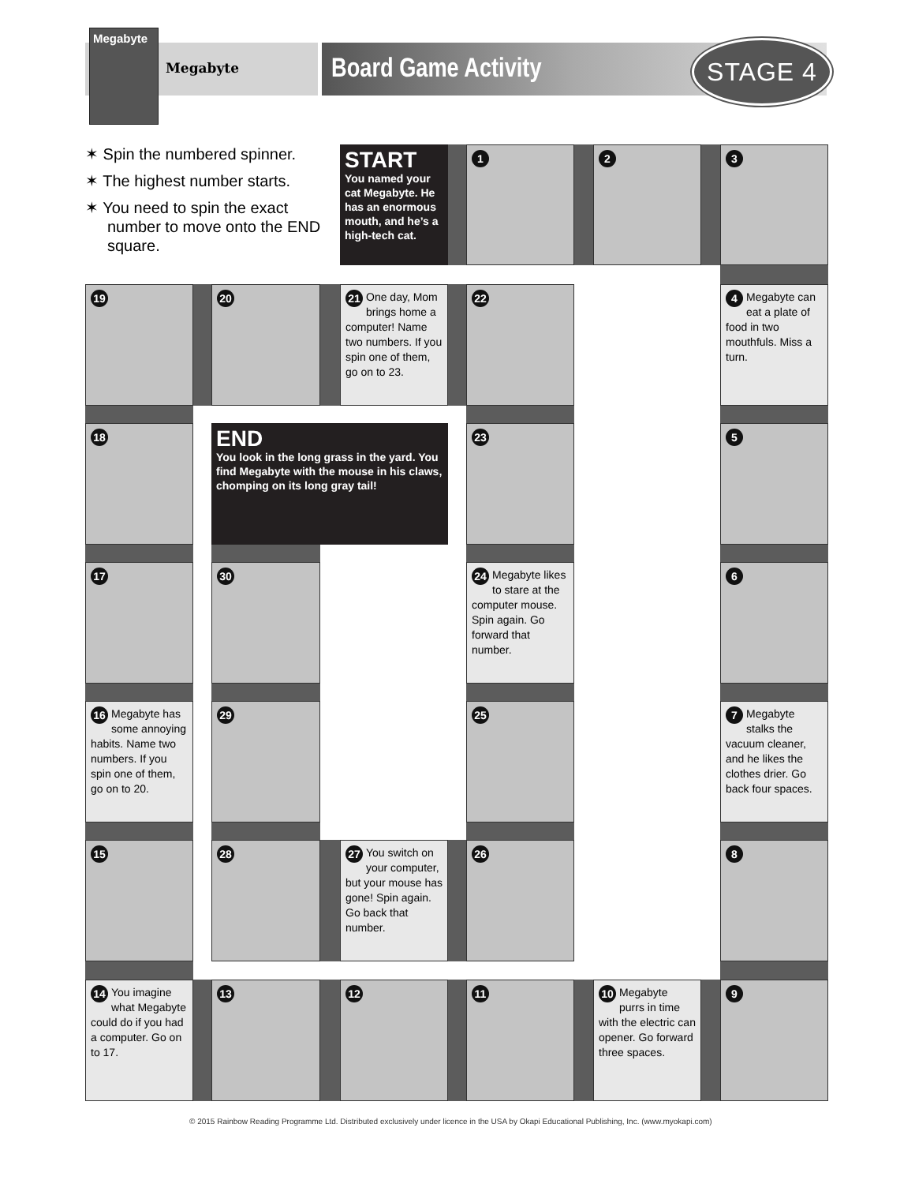Megabyte
Megabyte
Board Game Activity STAGE 4
✶ Spin the numbered spinner.
✶ The highest number starts.
✶ You need to spin the exact number to move onto the END square.
START
You named your cat Megabyte. He has an enormous mouth, and he’s a high-tech cat.
1
2
3
19
20
21 One day, Mom brings home a computer! Name two numbers. If you spin one of them, go on to 23.
22
4 Megabyte can eat a plate of food in two mouthfuls. Miss a turn.
18
END
You look in the long grass in the yard. You find Megabyte with the mouse in his claws, chomping on its long gray tail!
23
5
17
30
24 Megabyte likes to stare at the computer mouse. Spin again. Go forward that number.
6
16 Megabyte has some annoying habits. Name two numbers. If you spin one of them, go on to 20.
29
25
7 Megabyte stalks the vacuum cleaner, and he likes the clothes drier. Go back four spaces.
15
28
27 You switch on your computer, but your mouse has gone! Spin again. Go back that number.
26
8
14 You imagine what Megabyte could do if you had a computer. Go on to 17.
13
12
11
10 Megabyte purrs in time with the electric can opener. Go forward three spaces.
9
© 2015 Rainbow Reading Programme Ltd. Distributed exclusively under licence in the USA by Okapi Educational Publishing, Inc. (www.myokapi.com)